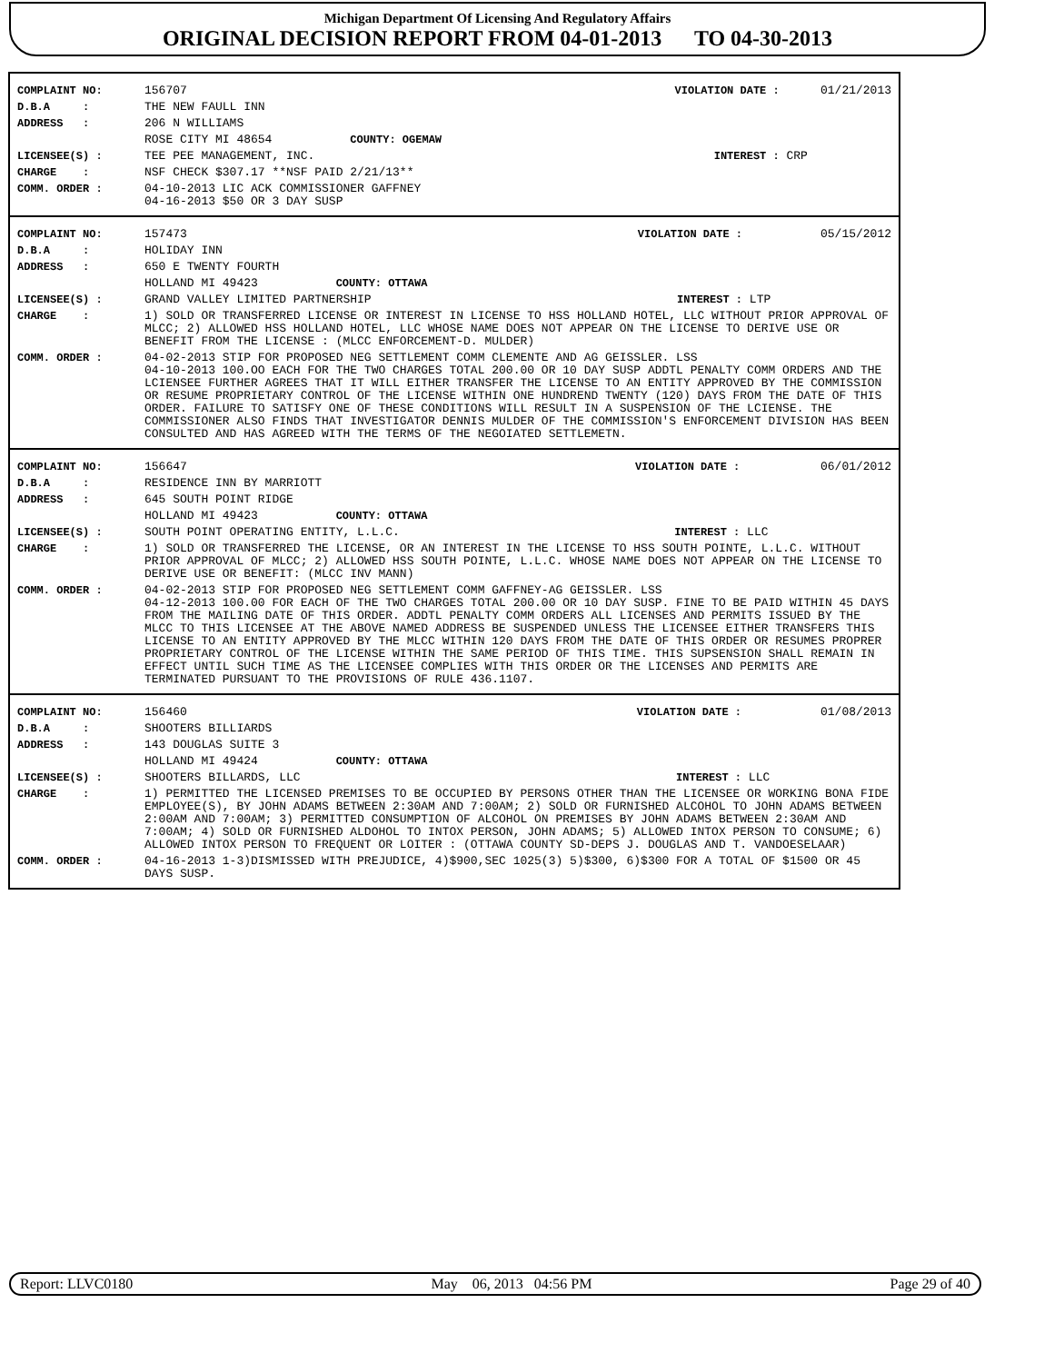Michigan Department Of Licensing And Regulatory Affairs
ORIGINAL DECISION REPORT FROM 04-01-2013 TO 04-30-2013
| COMPLAINT NO: | 156707 | VIOLATION DATE : | 01/21/2013 |
| D.B.A : | THE NEW FAULL INN | | |
| ADDRESS : | 206 N WILLIAMS | | |
| | ROSE CITY MI 48654 COUNTY: OGEMAW | | |
| LICENSEE(S) : | TEE PEE MANAGEMENT, INC. | INTEREST : | CRP |
| CHARGE : | NSF CHECK $307.17 **NSF PAID 2/21/13** | | |
| COMM. ORDER : | 04-10-2013 LIC ACK COMMISSIONER GAFFNEY 04-16-2013 $50 OR 3 DAY SUSP | | |
| COMPLAINT NO: | 157473 | VIOLATION DATE : | 05/15/2012 |
| D.B.A : | HOLIDAY INN | | |
| ADDRESS : | 650 E TWENTY FOURTH | | |
| | HOLLAND MI 49423 COUNTY: OTTAWA | | |
| LICENSEE(S) : | GRAND VALLEY LIMITED PARTNERSHIP | INTEREST : | LTP |
| CHARGE : | 1) SOLD OR TRANSFERRED LICENSE OR INTEREST IN LICENSE TO HSS HOLLAND HOTEL, LLC WITHOUT PRIOR APPROVAL OF MLCC; 2) ALLOWED HSS HOLLAND HOTEL, LLC WHOSE NAME DOES NOT APPEAR ON THE LICENSE TO DERIVE USE OR BENEFIT FROM THE LICENSE : (MLCC ENFORCEMENT-D. MULDER) | | |
| COMM. ORDER : | 04-02-2013 STIP FOR PROPOSED NEG SETTLEMENT COMM CLEMENTE AND AG GEISSLER. LSS 04-10-2013 100.OO EACH FOR THE TWO CHARGES TOTAL 200.00 OR 10 DAY SUSP ADDTL PENALTY COMM ORDERS AND THE LCIENSEE FURTHER AGREES THAT IT WILL EITHER TRANSFER THE LICENSE TO AN ENTITY APPROVED BY THE COMMISSION OR RESUME PROPRIETARY CONTROL OF THE LICENSE WITHIN ONE HUNDREND TWENTY (120) DAYS FROM THE DATE OF THIS ORDER. FAILURE TO SATISFY ONE OF THESE CONDITIONS WILL RESULT IN A SUSPENSION OF THE LCIENSE. THE COMMISSIONER ALSO FINDS THAT INVESTIGATOR DENNIS MULDER OF THE COMMISSION'S ENFORCEMENT DIVISION HAS BEEN CONSULTED AND HAS AGREED WITH THE TERMS OF THE NEGOIATED SETTLEMETN. | | |
| COMPLAINT NO: | 156647 | VIOLATION DATE : | 06/01/2012 |
| D.B.A : | RESIDENCE INN BY MARRIOTT | | |
| ADDRESS : | 645 SOUTH POINT RIDGE | | |
| | HOLLAND MI 49423 COUNTY: OTTAWA | | |
| LICENSEE(S) : | SOUTH POINT OPERATING ENTITY, L.L.C. | INTEREST : | LLC |
| CHARGE : | 1) SOLD OR TRANSFERRED THE LICENSE, OR AN INTEREST IN THE LICENSE TO HSS SOUTH POINTE, L.L.C. WITHOUT PRIOR APPROVAL OF MLCC; 2) ALLOWED HSS SOUTH POINTE, L.L.C. WHOSE NAME DOES NOT APPEAR ON THE LICENSE TO DERIVE USE OR BENEFIT: (MLCC INV MANN) | | |
| COMM. ORDER : | 04-02-2013 STIP FOR PROPOSED NEG SETTLEMENT COMM GAFFNEY-AG GEISSLER. LSS 04-12-2013 100.00 FOR EACH OF THE TWO CHARGES TOTAL 200.00 OR 10 DAY SUSP. FINE TO BE PAID WITHIN 45 DAYS FROM THE MAILING DATE OF THIS ORDER. ADDTL PENALTY COMM ORDERS ALL LICENSES AND PERMITS ISSUED BY THE MLCC TO THIS LICENSEE AT THE ABOVE NAMED ADDRESS BE SUSPENDED UNLESS THE LICENSEE EITHER TRANSFERS THIS LICENSE TO AN ENTITY APPROVED BY THE MLCC WITHIN 120 DAYS FROM THE DATE OF THIS ORDER OR RESUMES PROPRER PROPRIETARY CONTROL OF THE LICENSE WITHIN THE SAME PERIOD OF THIS TIME. THIS SUPSENSION SHALL REMAIN IN EFFECT UNTIL SUCH TIME AS THE LICENSEE COMPLIES WITH THIS ORDER OR THE LICENSES AND PERMITS ARE TERMINATED PURSUANT TO THE PROVISIONS OF RULE 436.1107. | | |
| COMPLAINT NO: | 156460 | VIOLATION DATE : | 01/08/2013 |
| D.B.A : | SHOOTERS BILLIARDS | | |
| ADDRESS : | 143 DOUGLAS SUITE 3 | | |
| | HOLLAND MI 49424 COUNTY: OTTAWA | | |
| LICENSEE(S) : | SHOOTERS BILLARDS, LLC | INTEREST : | LLC |
| CHARGE : | 1) PERMITTED THE LICENSED PREMISES TO BE OCCUPIED BY PERSONS OTHER THAN THE LICENSEE OR WORKING BONA FIDE EMPLOYEE(S), BY JOHN ADAMS BETWEEN 2:30AM AND 7:00AM; 2) SOLD OR FURNISHED ALCOHOL TO JOHN ADAMS BETWEEN 2:00AM AND 7:00AM; 3) PERMITTED CONSUMPTION OF ALCOHOL ON PREMISES BY JOHN ADAMS BETWEEN 2:30AM AND 7:00AM; 4) SOLD OR FURNISHED ALDOHOL TO INTOX PERSON, JOHN ADAMS; 5) ALLOWED INTOX PERSON TO CONSUME; 6) ALLOWED INTOX PERSON TO FREQUENT OR LOITER : (OTTAWA COUNTY SD-DEPS J. DOUGLAS AND T. VANDOESELAAR) | | |
| COMM. ORDER : | 04-16-2013 1-3)DISMISSED WITH PREJUDICE, 4)$900,SEC 1025(3) 5)$300, 6)$300 FOR A TOTAL OF $1500 OR 45 DAYS SUSP. | | |
Report: LLVC0180 May 06, 2013 04:56 PM Page 29 of 40